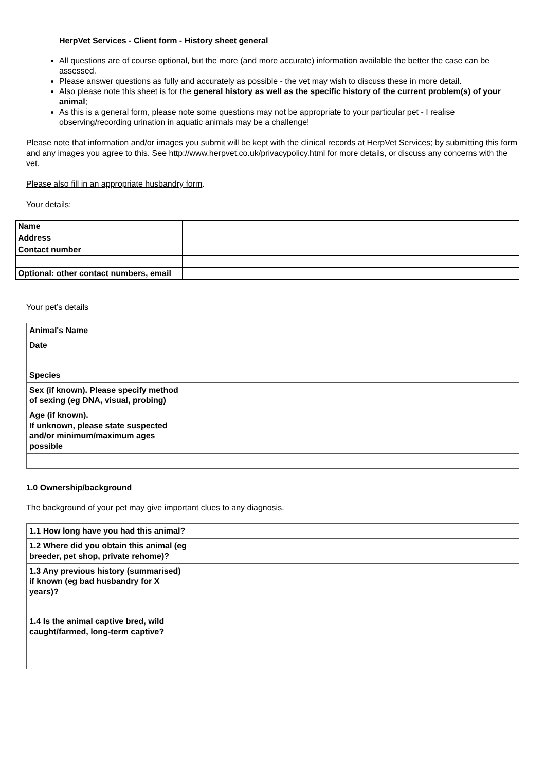HerpVet Services - Client form - History sheet general
All questions are of course optional, but the more (and more accurate) information available the better the case can be assessed.
Please answer questions as fully and accurately as possible - the vet may wish to discuss these in more detail.
Also please note this sheet is for the general history as well as the specific history of the current problem(s) of your animal;
As this is a general form, please note some questions may not be appropriate to your particular pet - I realise observing/recording urination in aquatic animals may be a challenge!
Please note that information and/or images you submit will be kept with the clinical records at HerpVet Services; by submitting this form and any images you agree to this. See http://www.herpvet.co.uk/privacypolicy.html for more details, or discuss any concerns with the vet.
Please also fill in an appropriate husbandry form.
Your details:
| Name | |
| Address | |
| Contact number | |
| Optional: other contact numbers, email | |
Your pet’s details
| Animal's Name | |
| Date | |
| Species | |
| Sex (if known). Please specify method of sexing (eg DNA, visual, probing) | |
| Age (if known). If unknown, please state suspected and/or minimum/maximum ages possible | |
1.0 Ownership/background
The background of your pet may give important clues to any diagnosis.
| 1.1 How long have you had this animal? | |
| 1.2 Where did you obtain this animal (eg breeder, pet shop, private rehome)? | |
| 1.3 Any previous history (summarised) if known (eg bad husbandry for X years)? | |
| 1.4 Is the animal captive bred, wild caught/farmed, long-term captive? | |